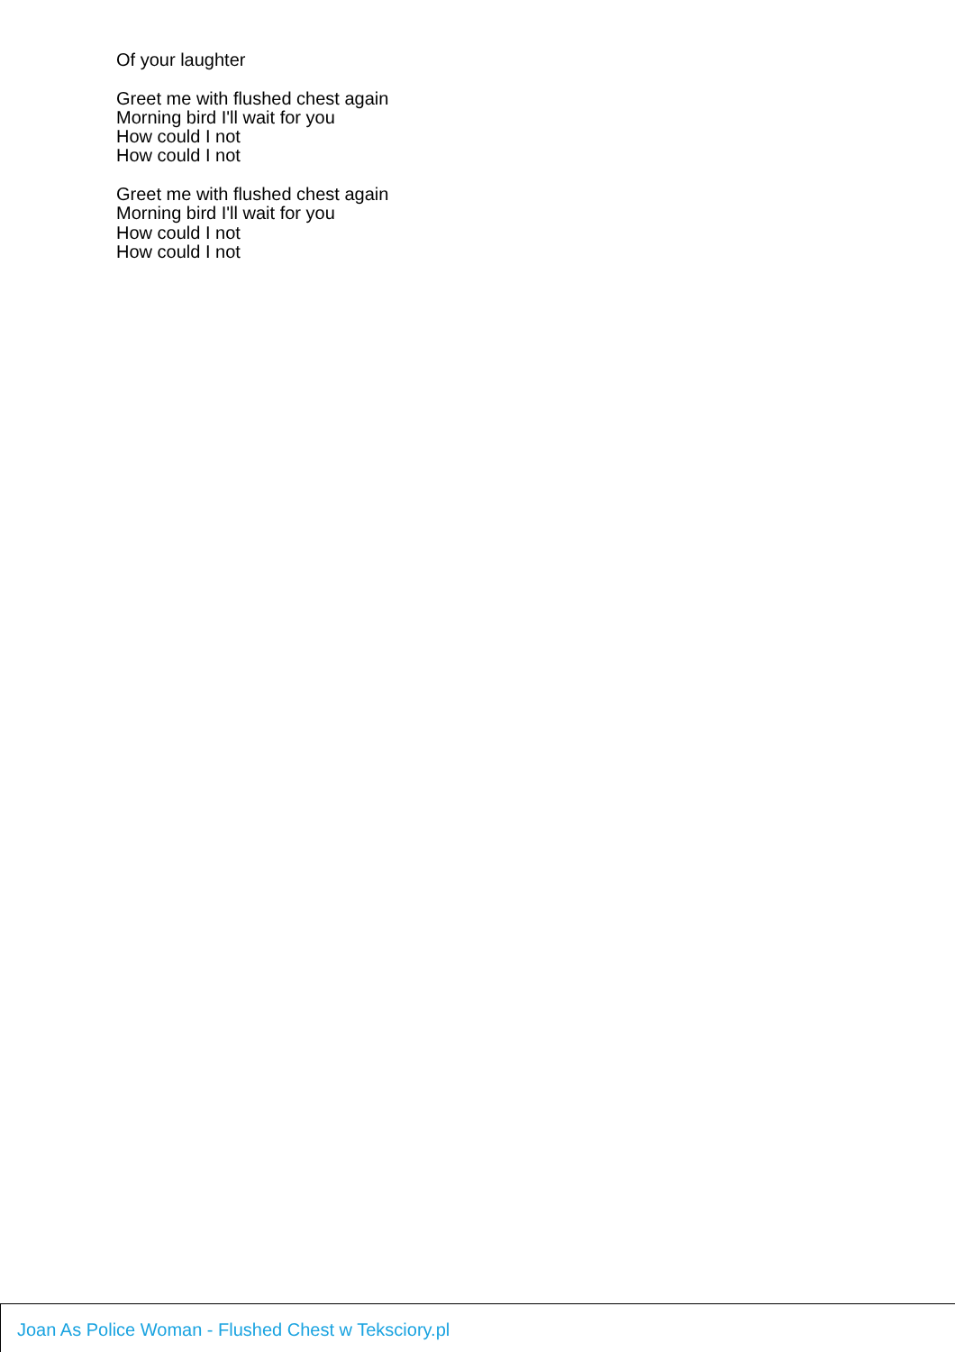Of your laughter
Greet me with flushed chest again
Morning bird I'll wait for you
How could I not
How could I not
Greet me with flushed chest again
Morning bird I'll wait for you
How could I not
How could I not
Joan As Police Woman - Flushed Chest w Teksciory.pl